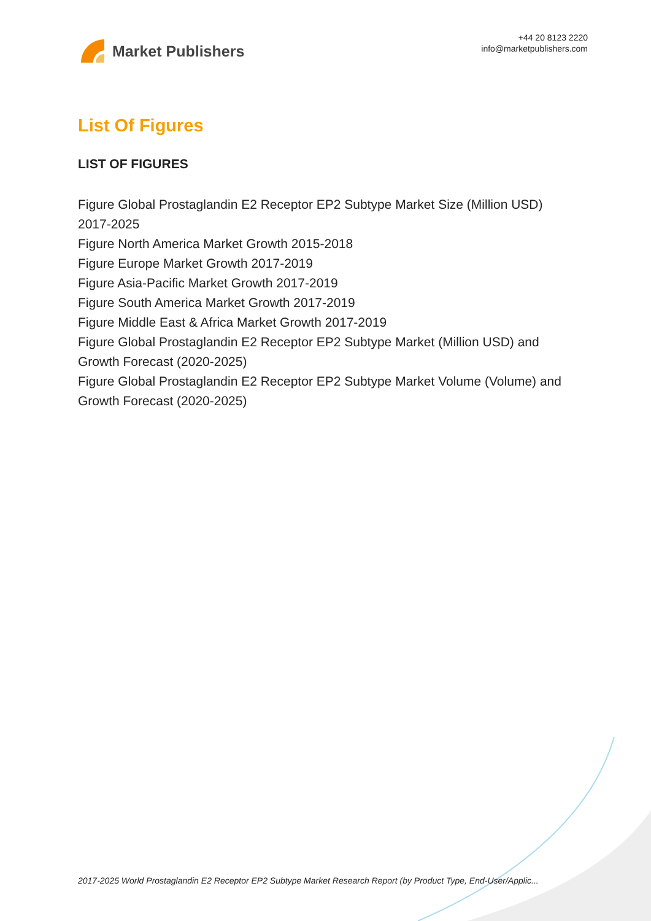Market Publishers
+44 20 8123 2220
info@marketpublishers.com
List Of Figures
LIST OF FIGURES
Figure Global Prostaglandin E2 Receptor EP2 Subtype Market Size (Million USD) 2017-2025
Figure North America Market Growth 2015-2018
Figure Europe Market Growth 2017-2019
Figure Asia-Pacific Market Growth 2017-2019
Figure South America Market Growth 2017-2019
Figure Middle East & Africa Market Growth 2017-2019
Figure Global Prostaglandin E2 Receptor EP2 Subtype Market (Million USD) and Growth Forecast (2020-2025)
Figure Global Prostaglandin E2 Receptor EP2 Subtype Market Volume (Volume) and Growth Forecast (2020-2025)
2017-2025 World Prostaglandin E2 Receptor EP2 Subtype Market Research Report (by Product Type, End-User/Applic...